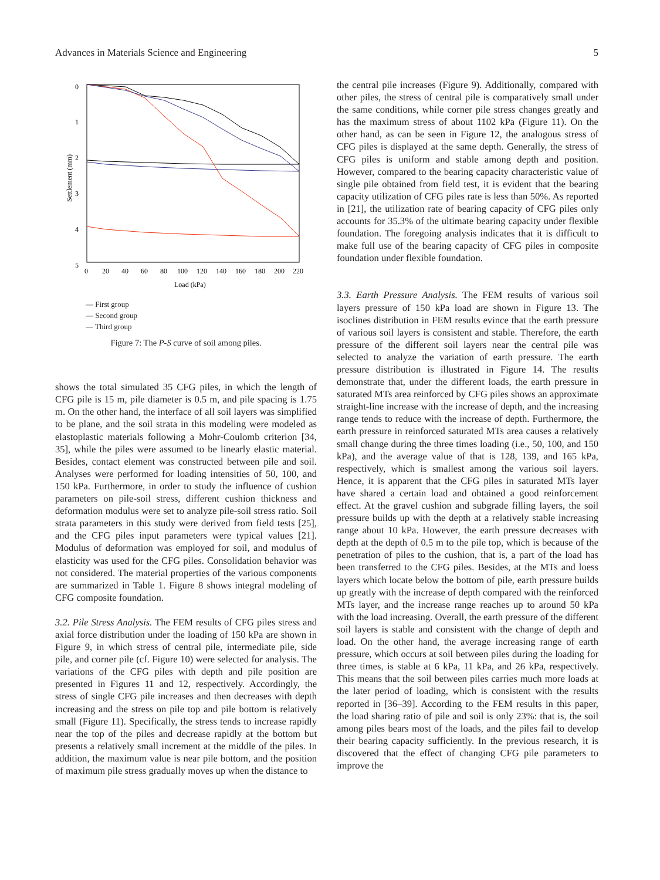Advances in Materials Science and Engineering 5
0
1
2
3
4
5
0
20
40
60
80
100
120
140
160
180
200
220
Load (kPa)
Settlement (mm)
— First group
— Second group
— Third group
Figure 7: The P-S curve of soil among piles.
shows the total simulated 35 CFG piles, in which the length of CFG pile is 15 m, pile diameter is 0.5 m, and pile spacing is 1.75 m. On the other hand, the interface of all soil layers was simplified to be plane, and the soil strata in this modeling were modeled as elastoplastic materials following a Mohr-Coulomb criterion [34, 35], while the piles were assumed to be linearly elastic material. Besides, contact element was constructed between pile and soil. Analyses were performed for loading intensities of 50, 100, and 150 kPa. Furthermore, in order to study the influence of cushion parameters on pile-soil stress, different cushion thickness and deformation modulus were set to analyze pile-soil stress ratio. Soil strata parameters in this study were derived from field tests [25], and the CFG piles input parameters were typical values [21]. Modulus of deformation was employed for soil, and modulus of elasticity was used for the CFG piles. Consolidation behavior was not considered. The material properties of the various components are summarized in Table 1. Figure 8 shows integral modeling of CFG composite foundation.
3.2. Pile Stress Analysis. The FEM results of CFG piles stress and axial force distribution under the loading of 150 kPa are shown in Figure 9, in which stress of central pile, intermediate pile, side pile, and corner pile (cf. Figure 10) were selected for analysis. The variations of the CFG piles with depth and pile position are presented in Figures 11 and 12, respectively. Accordingly, the stress of single CFG pile increases and then decreases with depth increasing and the stress on pile top and pile bottom is relatively small (Figure 11). Specifically, the stress tends to increase rapidly near the top of the piles and decrease rapidly at the bottom but presents a relatively small increment at the middle of the piles. In addition, the maximum value is near pile bottom, and the position of maximum pile stress gradually moves up when the distance to
the central pile increases (Figure 9). Additionally, compared with other piles, the stress of central pile is comparatively small under the same conditions, while corner pile stress changes greatly and has the maximum stress of about 1102 kPa (Figure 11). On the other hand, as can be seen in Figure 12, the analogous stress of CFG piles is displayed at the same depth. Generally, the stress of CFG piles is uniform and stable among depth and position. However, compared to the bearing capacity characteristic value of single pile obtained from field test, it is evident that the bearing capacity utilization of CFG piles rate is less than 50%. As reported in [21], the utilization rate of bearing capacity of CFG piles only accounts for 35.3% of the ultimate bearing capacity under flexible foundation. The foregoing analysis indicates that it is difficult to make full use of the bearing capacity of CFG piles in composite foundation under flexible foundation.
3.3. Earth Pressure Analysis. The FEM results of various soil layers pressure of 150 kPa load are shown in Figure 13. The isoclines distribution in FEM results evince that the earth pressure of various soil layers is consistent and stable. Therefore, the earth pressure of the different soil layers near the central pile was selected to analyze the variation of earth pressure. The earth pressure distribution is illustrated in Figure 14. The results demonstrate that, under the different loads, the earth pressure in saturated MTs area reinforced by CFG piles shows an approximate straight-line increase with the increase of depth, and the increasing range tends to reduce with the increase of depth. Furthermore, the earth pressure in reinforced saturated MTs area causes a relatively small change during the three times loading (i.e., 50, 100, and 150 kPa), and the average value of that is 128, 139, and 165 kPa, respectively, which is smallest among the various soil layers. Hence, it is apparent that the CFG piles in saturated MTs layer have shared a certain load and obtained a good reinforcement effect. At the gravel cushion and subgrade filling layers, the soil pressure builds up with the depth at a relatively stable increasing range about 10 kPa. However, the earth pressure decreases with depth at the depth of 0.5 m to the pile top, which is because of the penetration of piles to the cushion, that is, a part of the load has been transferred to the CFG piles. Besides, at the MTs and loess layers which locate below the bottom of pile, earth pressure builds up greatly with the increase of depth compared with the reinforced MTs layer, and the increase range reaches up to around 50 kPa with the load increasing. Overall, the earth pressure of the different soil layers is stable and consistent with the change of depth and load. On the other hand, the average increasing range of earth pressure, which occurs at soil between piles during the loading for three times, is stable at 6 kPa, 11 kPa, and 26 kPa, respectively. This means that the soil between piles carries much more loads at the later period of loading, which is consistent with the results reported in [36–39]. According to the FEM results in this paper, the load sharing ratio of pile and soil is only 23%: that is, the soil among piles bears most of the loads, and the piles fail to develop their bearing capacity sufficiently. In the previous research, it is discovered that the effect of changing CFG pile parameters to improve the